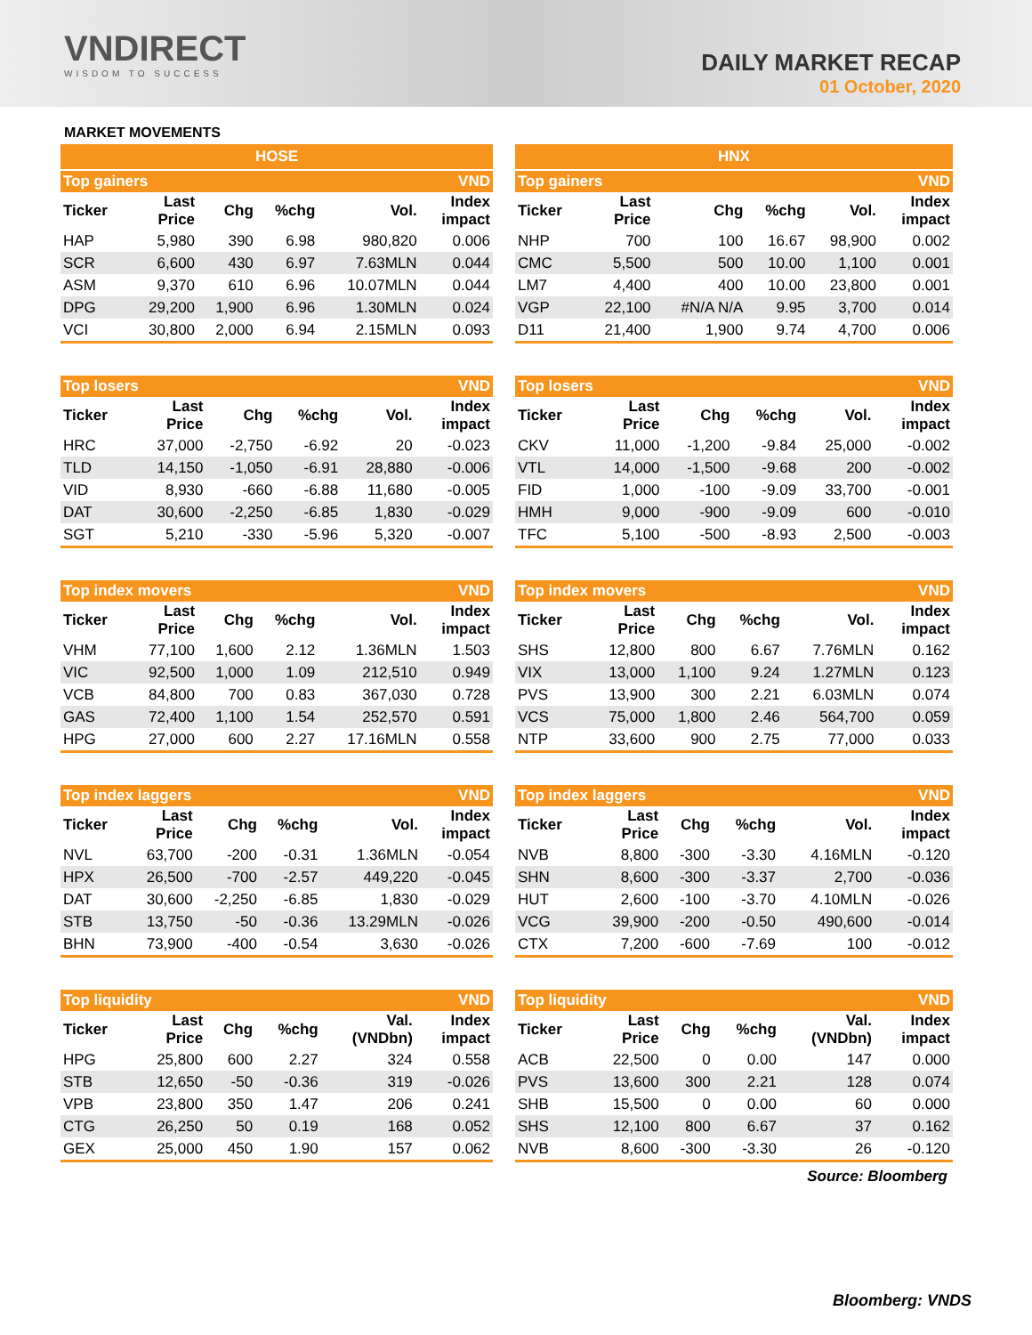VNDIRECT
WISDOM TO SUCCESS
DAILY MARKET RECAP
01 October, 2020
MARKET MOVEMENTS
| HOSE | | | | | |
| --- | --- | --- | --- | --- | --- |
| Top gainers | | | | | VND |
| Ticker | Last Price | Chg | %chg | Vol. | Index impact |
| HAP | 5,980 | 390 | 6.98 | 980,820 | 0.006 |
| SCR | 6,600 | 430 | 6.97 | 7.63MLN | 0.044 |
| ASM | 9,370 | 610 | 6.96 | 10.07MLN | 0.044 |
| DPG | 29,200 | 1,900 | 6.96 | 1.30MLN | 0.024 |
| VCI | 30,800 | 2,000 | 6.94 | 2.15MLN | 0.093 |
| Top losers | | | | | VND |
| --- | --- | --- | --- | --- | --- |
| Ticker | Last Price | Chg | %chg | Vol. | Index impact |
| HRC | 37,000 | -2,750 | -6.92 | 20 | -0.023 |
| TLD | 14,150 | -1,050 | -6.91 | 28,880 | -0.006 |
| VID | 8,930 | -660 | -6.88 | 11,680 | -0.005 |
| DAT | 30,600 | -2,250 | -6.85 | 1,830 | -0.029 |
| SGT | 5,210 | -330 | -5.96 | 5,320 | -0.007 |
| Top index movers | | | | | VND |
| --- | --- | --- | --- | --- | --- |
| Ticker | Last Price | Chg | %chg | Vol. | Index impact |
| VHM | 77,100 | 1,600 | 2.12 | 1.36MLN | 1.503 |
| VIC | 92,500 | 1,000 | 1.09 | 212,510 | 0.949 |
| VCB | 84,800 | 700 | 0.83 | 367,030 | 0.728 |
| GAS | 72,400 | 1,100 | 1.54 | 252,570 | 0.591 |
| HPG | 27,000 | 600 | 2.27 | 17.16MLN | 0.558 |
| Top index laggers | | | | | VND |
| --- | --- | --- | --- | --- | --- |
| Ticker | Last Price | Chg | %chg | Vol. | Index impact |
| NVL | 63,700 | -200 | -0.31 | 1.36MLN | -0.054 |
| HPX | 26,500 | -700 | -2.57 | 449,220 | -0.045 |
| DAT | 30,600 | -2,250 | -6.85 | 1,830 | -0.029 |
| STB | 13,750 | -50 | -0.36 | 13.29MLN | -0.026 |
| BHN | 73,900 | -400 | -0.54 | 3,630 | -0.026 |
| Top liquidity | | | | | VND |
| --- | --- | --- | --- | --- | --- |
| Ticker | Last Price | Chg | %chg | Val. (VNDbn) | Index impact |
| HPG | 25,800 | 600 | 2.27 | 324 | 0.558 |
| STB | 12,650 | -50 | -0.36 | 319 | -0.026 |
| VPB | 23,800 | 350 | 1.47 | 206 | 0.241 |
| CTG | 26,250 | 50 | 0.19 | 168 | 0.052 |
| GEX | 25,000 | 450 | 1.90 | 157 | 0.062 |
| HNX | | | | | |
| --- | --- | --- | --- | --- | --- |
| Top gainers | | | | | VND |
| Ticker | Last Price | Chg | %chg | Vol. | Index impact |
| NHP | 700 | 100 | 16.67 | 98,900 | 0.002 |
| CMC | 5,500 | 500 | 10.00 | 1,100 | 0.001 |
| LM7 | 4,400 | 400 | 10.00 | 23,800 | 0.001 |
| VGP | 22,100 | #N/A N/A | 9.95 | 3,700 | 0.014 |
| D11 | 21,400 | 1,900 | 9.74 | 4,700 | 0.006 |
| Top losers | | | | | VND |
| --- | --- | --- | --- | --- | --- |
| Ticker | Last Price | Chg | %chg | Vol. | Index impact |
| CKV | 11,000 | -1,200 | -9.84 | 25,000 | -0.002 |
| VTL | 14,000 | -1,500 | -9.68 | 200 | -0.002 |
| FID | 1,000 | -100 | -9.09 | 33,700 | -0.001 |
| HMH | 9,000 | -900 | -9.09 | 600 | -0.010 |
| TFC | 5,100 | -500 | -8.93 | 2,500 | -0.003 |
| Top index movers | | | | | VND |
| --- | --- | --- | --- | --- | --- |
| Ticker | Last Price | Chg | %chg | Vol. | Index impact |
| SHS | 12,800 | 800 | 6.67 | 7.76MLN | 0.162 |
| VIX | 13,000 | 1,100 | 9.24 | 1.27MLN | 0.123 |
| PVS | 13,900 | 300 | 2.21 | 6.03MLN | 0.074 |
| VCS | 75,000 | 1,800 | 2.46 | 564,700 | 0.059 |
| NTP | 33,600 | 900 | 2.75 | 77,000 | 0.033 |
| Top index laggers | | | | | VND |
| --- | --- | --- | --- | --- | --- |
| Ticker | Last Price | Chg | %chg | Vol. | Index impact |
| NVB | 8,800 | -300 | -3.30 | 4.16MLN | -0.120 |
| SHN | 8,600 | -300 | -3.37 | 2,700 | -0.036 |
| HUT | 2,600 | -100 | -3.70 | 4.10MLN | -0.026 |
| VCG | 39,900 | -200 | -0.50 | 490,600 | -0.014 |
| CTX | 7,200 | -600 | -7.69 | 100 | -0.012 |
| Top liquidity | | | | | VND |
| --- | --- | --- | --- | --- | --- |
| Ticker | Last Price | Chg | %chg | Val. (VNDbn) | Index impact |
| ACB | 22,500 | 0 | 0.00 | 147 | 0.000 |
| PVS | 13,600 | 300 | 2.21 | 128 | 0.074 |
| SHB | 15,500 | 0 | 0.00 | 60 | 0.000 |
| SHS | 12,100 | 800 | 6.67 | 37 | 0.162 |
| NVB | 8,600 | -300 | -3.30 | 26 | -0.120 |
Source: Bloomberg
Bloomberg: VNDS